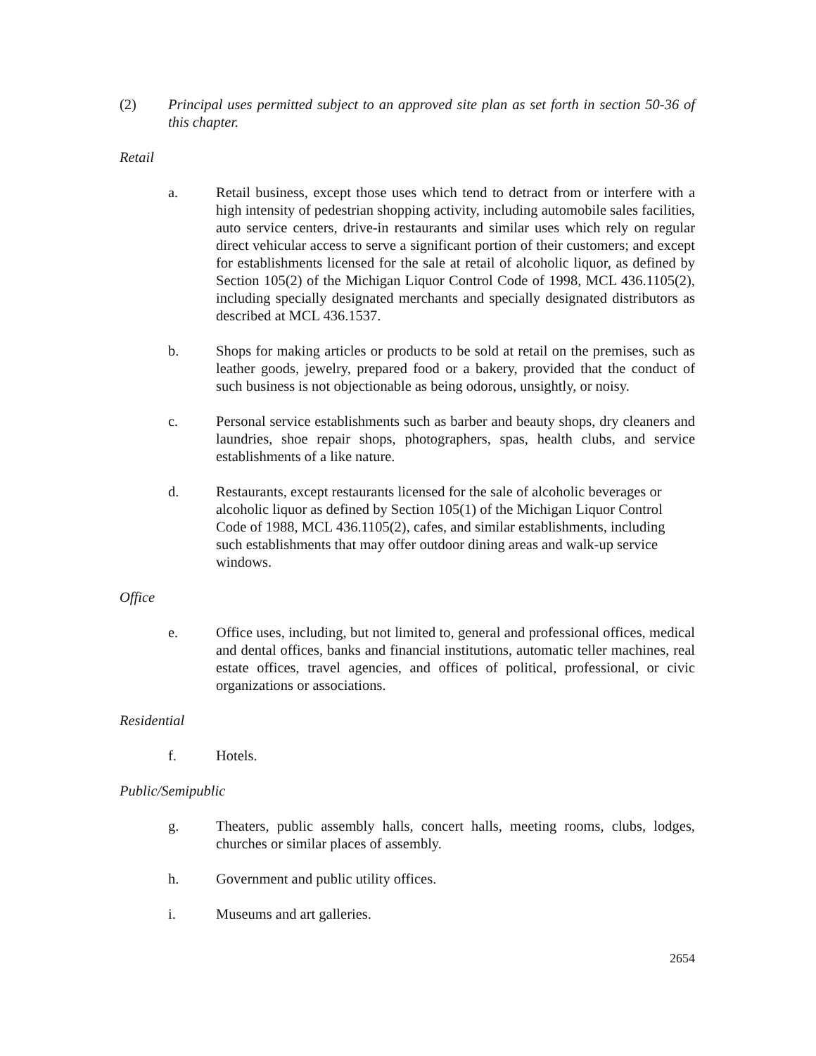(2) Principal uses permitted subject to an approved site plan as set forth in section 50-36 of this chapter.
Retail
a. Retail business, except those uses which tend to detract from or interfere with a high intensity of pedestrian shopping activity, including automobile sales facilities, auto service centers, drive-in restaurants and similar uses which rely on regular direct vehicular access to serve a significant portion of their customers; and except for establishments licensed for the sale at retail of alcoholic liquor, as defined by Section 105(2) of the Michigan Liquor Control Code of 1998, MCL 436.1105(2), including specially designated merchants and specially designated distributors as described at MCL 436.1537.
b. Shops for making articles or products to be sold at retail on the premises, such as leather goods, jewelry, prepared food or a bakery, provided that the conduct of such business is not objectionable as being odorous, unsightly, or noisy.
c. Personal service establishments such as barber and beauty shops, dry cleaners and laundries, shoe repair shops, photographers, spas, health clubs, and service establishments of a like nature.
d. Restaurants, except restaurants licensed for the sale of alcoholic beverages or alcoholic liquor as defined by Section 105(1) of the Michigan Liquor Control Code of 1988, MCL 436.1105(2), cafes, and similar establishments, including such establishments that may offer outdoor dining areas and walk-up service windows.
Office
e. Office uses, including, but not limited to, general and professional offices, medical and dental offices, banks and financial institutions, automatic teller machines, real estate offices, travel agencies, and offices of political, professional, or civic organizations or associations.
Residential
f. Hotels.
Public/Semipublic
g. Theaters, public assembly halls, concert halls, meeting rooms, clubs, lodges, churches or similar places of assembly.
h. Government and public utility offices.
i. Museums and art galleries.
2654